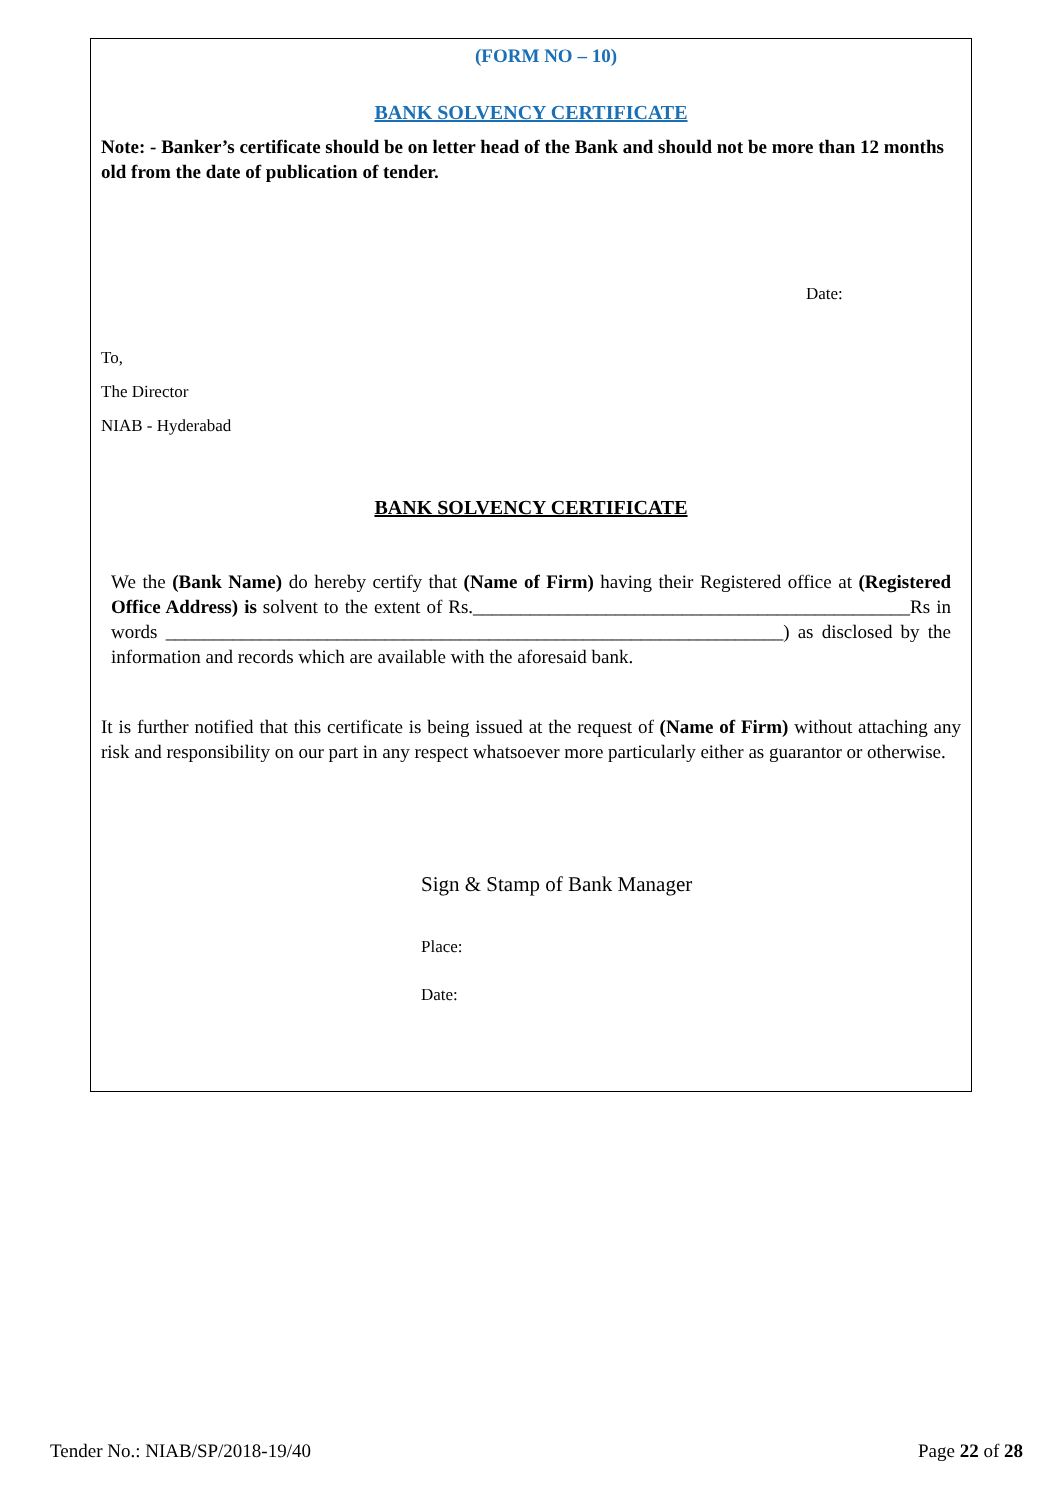(FORM NO – 10)
BANK SOLVENCY CERTIFICATE
Note: - Banker’s certificate should be on letter head of the Bank and should not be more than 12 months old from the date of publication of tender.
Date:
To,
The Director
NIAB - Hyderabad
BANK SOLVENCY CERTIFICATE
We the (Bank Name) do hereby certify that (Name of Firm) having their Registered office at (Registered Office Address) is solvent to the extent of Rs.______________________________________________Rs in words _________________________________________________________________) as disclosed by the information and records which are available with the aforesaid bank.
It is further notified that this certificate is being issued at the request of (Name of Firm) without attaching any risk and responsibility on our part in any respect whatsoever more particularly either as guarantor or otherwise.
Sign & Stamp of Bank Manager
Place:
Date:
Tender No.: NIAB/SP/2018-19/40 Page 22 of 28